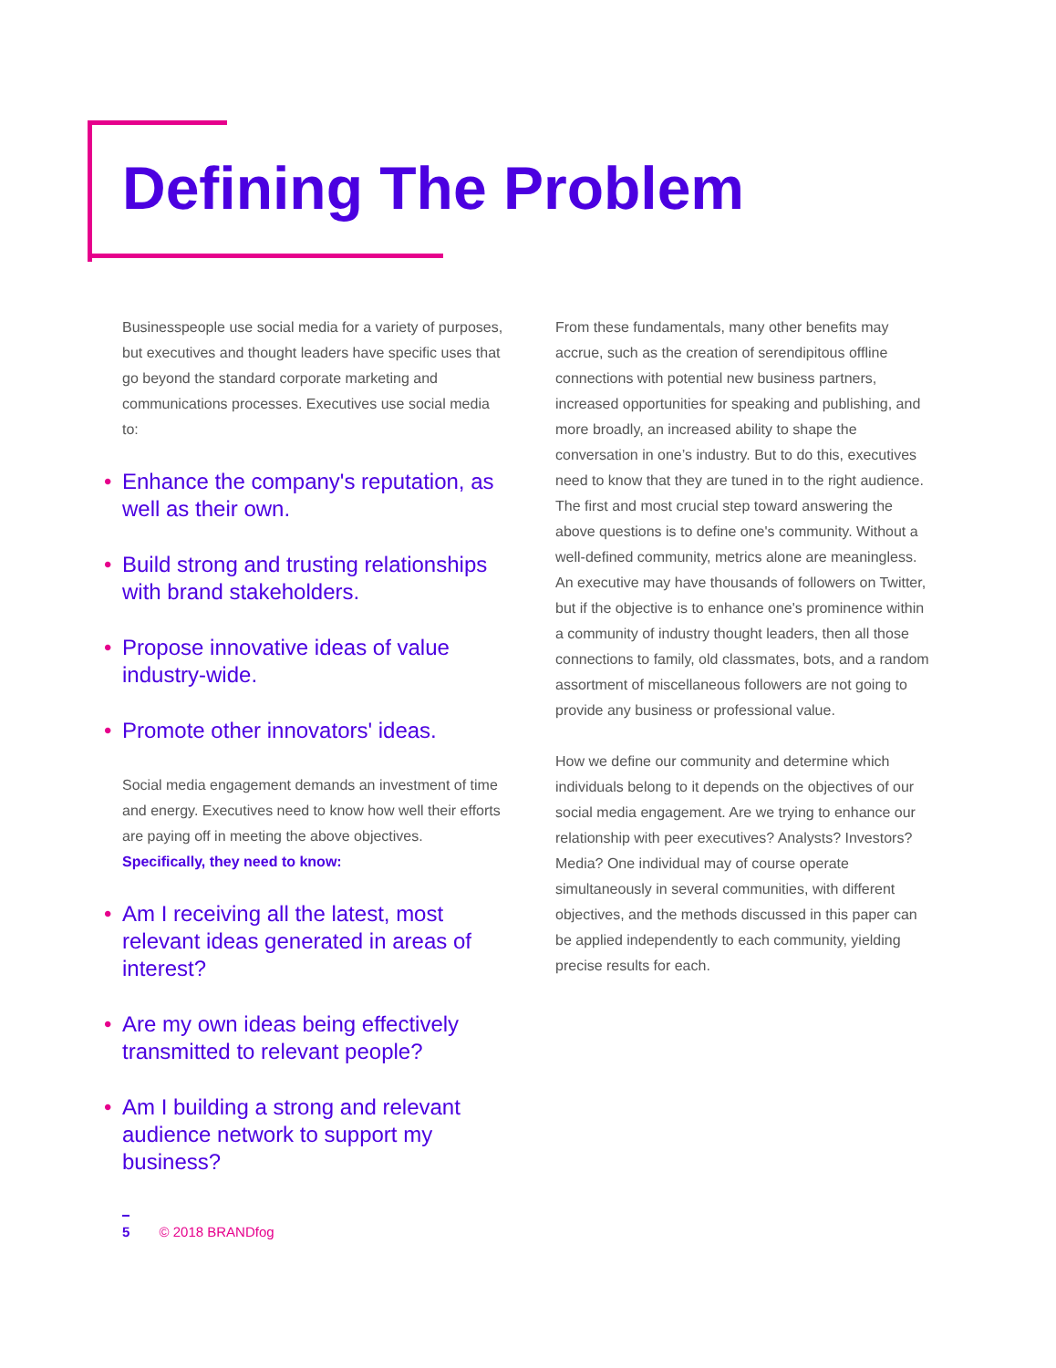Defining The Problem
Businesspeople use social media for a variety of purposes, but executives and thought leaders have specific uses that go beyond the standard corporate marketing and communications processes. Executives use social media to:
• Enhance the company's reputation, as well as their own.
• Build strong and trusting relationships with brand stakeholders.
• Propose innovative ideas of value industry-wide.
• Promote other innovators' ideas.
Social media engagement demands an investment of time and energy. Executives need to know how well their efforts are paying off in meeting the above objectives. Specifically, they need to know:
• Am I receiving all the latest, most relevant ideas generated in areas of interest?
• Are my own ideas being effectively transmitted to relevant people?
• Am I building a strong and relevant audience network to support my business?
From these fundamentals, many other benefits may accrue, such as the creation of serendipitous offline connections with potential new business partners, increased opportunities for speaking and publishing, and more broadly, an increased ability to shape the conversation in one’s industry. But to do this, executives need to know that they are tuned in to the right audience. The first and most crucial step toward answering the above questions is to define one's community. Without a well-defined community, metrics alone are meaningless. An executive may have thousands of followers on Twitter, but if the objective is to enhance one's prominence within a community of industry thought leaders, then all those connections to family, old classmates, bots, and a random assortment of miscellaneous followers are not going to provide any business or professional value.
How we define our community and determine which individuals belong to it depends on the objectives of our social media engagement. Are we trying to enhance our relationship with peer executives? Analysts? Investors? Media? One individual may of course operate simultaneously in several communities, with different objectives, and the methods discussed in this paper can be applied independently to each community, yielding precise results for each.
5 © 2018 BRANDfog